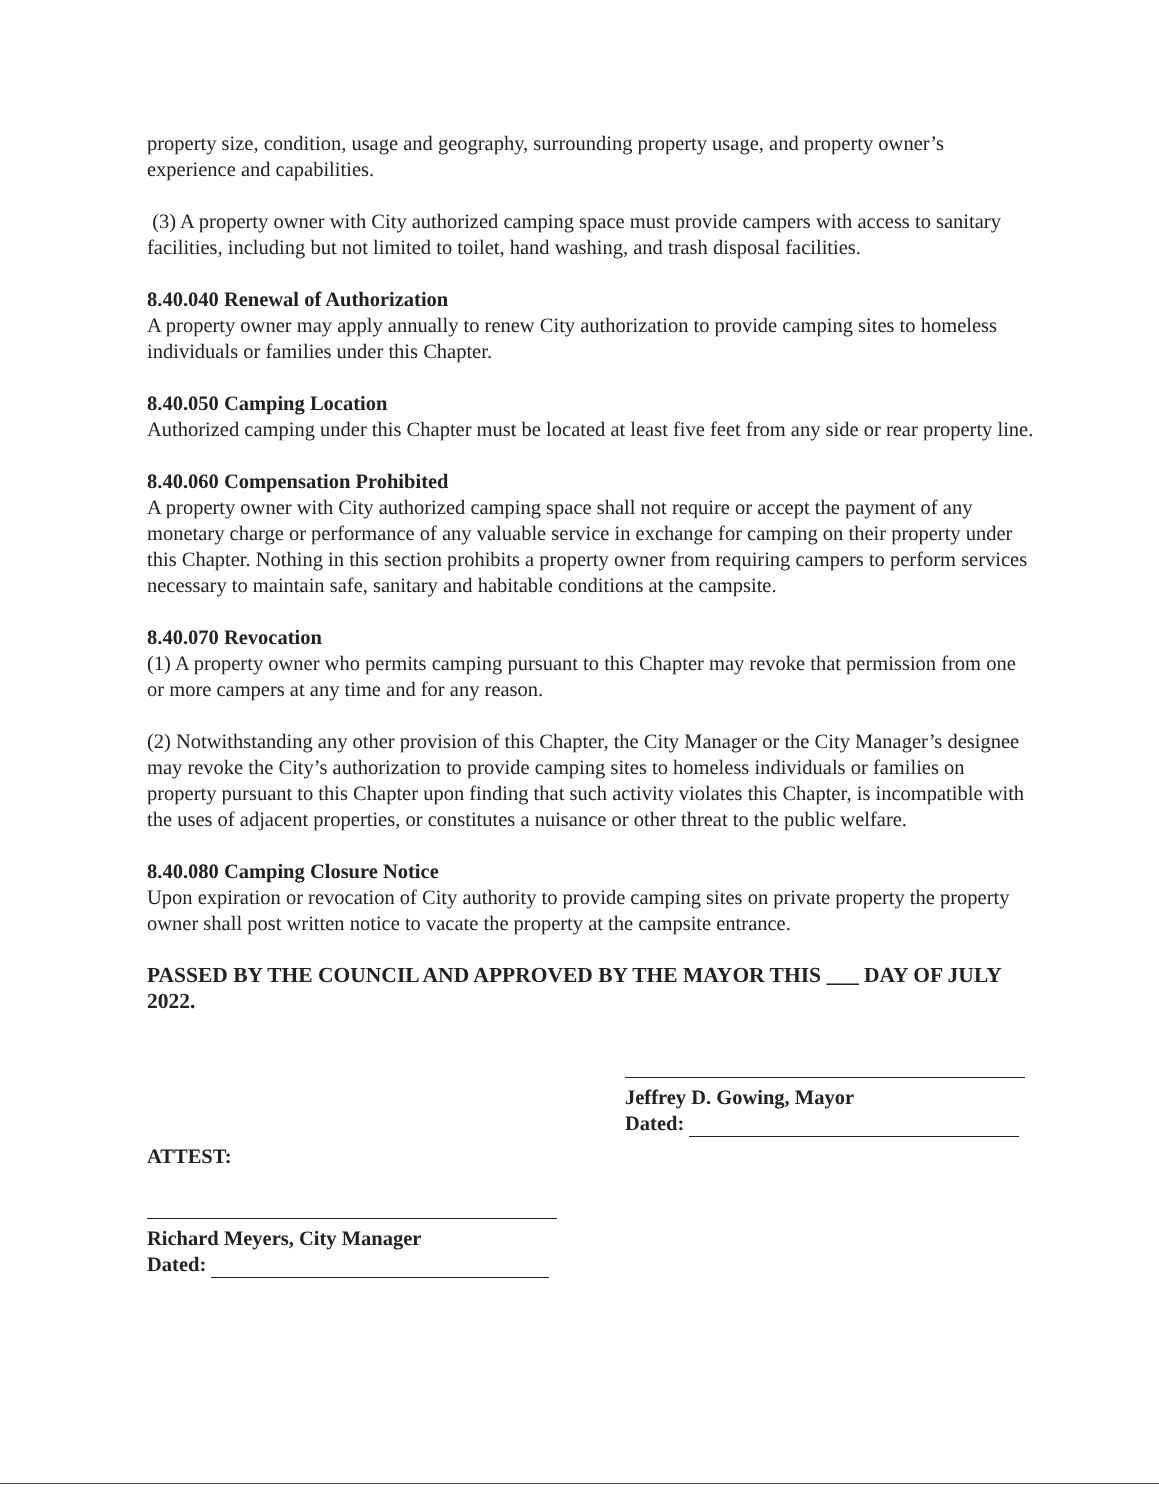property size, condition, usage and geography, surrounding property usage, and property owner’s experience and capabilities.
(3) A property owner with City authorized camping space must provide campers with access to sanitary facilities, including but not limited to toilet, hand washing, and trash disposal facilities.
8.40.040 Renewal of Authorization
A property owner may apply annually to renew City authorization to provide camping sites to homeless individuals or families under this Chapter.
8.40.050 Camping Location
Authorized camping under this Chapter must be located at least five feet from any side or rear property line.
8.40.060 Compensation Prohibited
A property owner with City authorized camping space shall not require or accept the payment of any monetary charge or performance of any valuable service in exchange for camping on their property under this Chapter. Nothing in this section prohibits a property owner from requiring campers to perform services necessary to maintain safe, sanitary and habitable conditions at the campsite.
8.40.070 Revocation
(1) A property owner who permits camping pursuant to this Chapter may revoke that permission from one or more campers at any time and for any reason.
(2) Notwithstanding any other provision of this Chapter, the City Manager or the City Manager’s designee may revoke the City’s authorization to provide camping sites to homeless individuals or families on property pursuant to this Chapter upon finding that such activity violates this Chapter, is incompatible with the uses of adjacent properties, or constitutes a nuisance or other threat to the public welfare.
8.40.080 Camping Closure Notice
Upon expiration or revocation of City authority to provide camping sites on private property the property owner shall post written notice to vacate the property at the campsite entrance.
PASSED BY THE COUNCIL AND APPROVED BY THE MAYOR THIS ___ DAY OF JULY 2022.
Jeffrey D. Gowing, Mayor
Dated:
ATTEST:
Richard Meyers, City Manager
Dated: